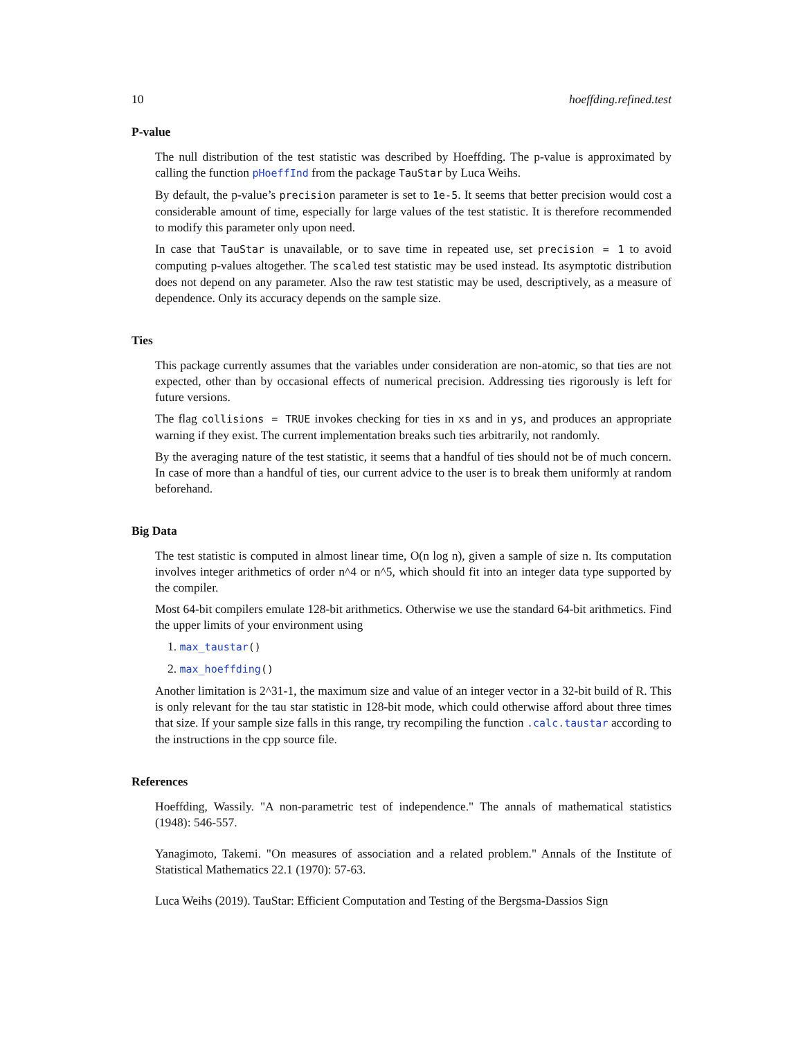10 hoeffding.refined.test
P-value
The null distribution of the test statistic was described by Hoeffding. The p-value is approximated by calling the function pHoeffInd from the package TauStar by Luca Weihs.
By default, the p-value’s precision parameter is set to 1e-5. It seems that better precision would cost a considerable amount of time, especially for large values of the test statistic. It is therefore recommended to modify this parameter only upon need.
In case that TauStar is unavailable, or to save time in repeated use, set precision = 1 to avoid computing p-values altogether. The scaled test statistic may be used instead. Its asymptotic distribution does not depend on any parameter. Also the raw test statistic may be used, descriptively, as a measure of dependence. Only its accuracy depends on the sample size.
Ties
This package currently assumes that the variables under consideration are non-atomic, so that ties are not expected, other than by occasional effects of numerical precision. Addressing ties rigorously is left for future versions.
The flag collisions = TRUE invokes checking for ties in xs and in ys, and produces an appropriate warning if they exist. The current implementation breaks such ties arbitrarily, not randomly.
By the averaging nature of the test statistic, it seems that a handful of ties should not be of much concern. In case of more than a handful of ties, our current advice to the user is to break them uniformly at random beforehand.
Big Data
The test statistic is computed in almost linear time, O(n log n), given a sample of size n. Its computation involves integer arithmetics of order n^4 or n^5, which should fit into an integer data type supported by the compiler.
Most 64-bit compilers emulate 128-bit arithmetics. Otherwise we use the standard 64-bit arithmetics. Find the upper limits of your environment using
1. max_taustar()
2. max_hoeffding()
Another limitation is 2^31-1, the maximum size and value of an integer vector in a 32-bit build of R. This is only relevant for the tau star statistic in 128-bit mode, which could otherwise afford about three times that size. If your sample size falls in this range, try recompiling the function .calc.taustar according to the instructions in the cpp source file.
References
Hoeffding, Wassily. "A non-parametric test of independence." The annals of mathematical statistics (1948): 546-557.
Yanagimoto, Takemi. "On measures of association and a related problem." Annals of the Institute of Statistical Mathematics 22.1 (1970): 57-63.
Luca Weihs (2019). TauStar: Efficient Computation and Testing of the Bergsma-Dassios Sign